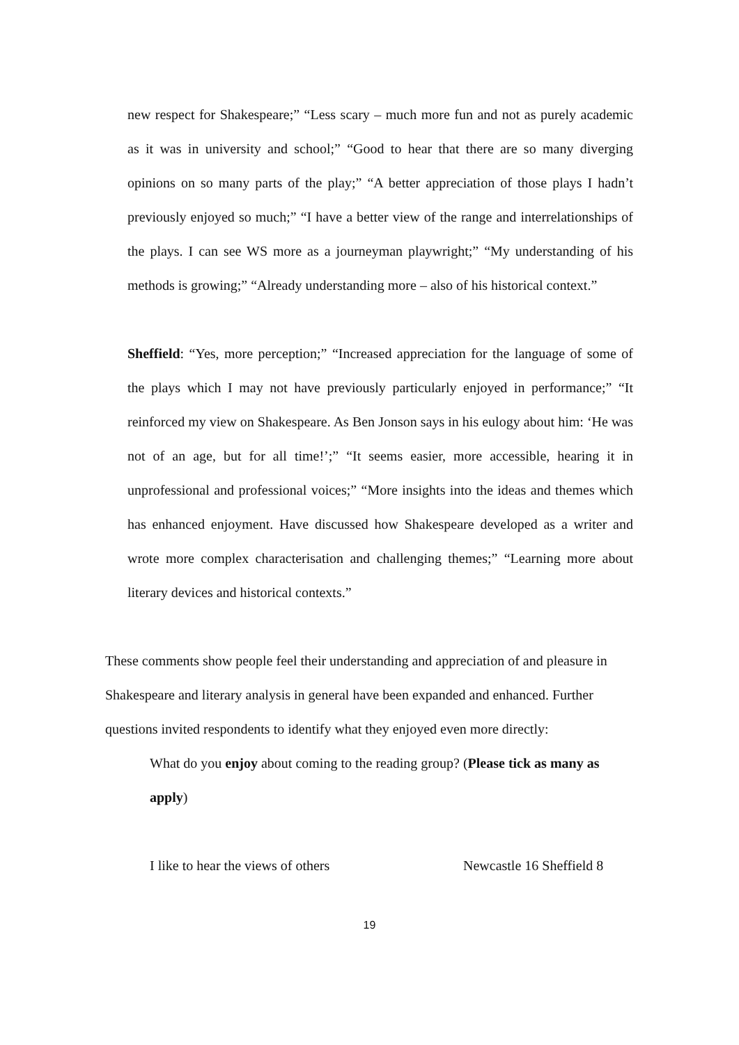new respect for Shakespeare;” “Less scary – much more fun and not as purely academic as it was in university and school;” “Good to hear that there are so many diverging opinions on so many parts of the play;” “A better appreciation of those plays I hadn’t previously enjoyed so much;” “I have a better view of the range and interrelationships of the plays. I can see WS more as a journeyman playwright;” “My understanding of his methods is growing;” “Already understanding more – also of his historical context.”
Sheffield: “Yes, more perception;” “Increased appreciation for the language of some of the plays which I may not have previously particularly enjoyed in performance;” “It reinforced my view on Shakespeare. As Ben Jonson says in his eulogy about him: ‘He was not of an age, but for all time!’;” “It seems easier, more accessible, hearing it in unprofessional and professional voices;” “More insights into the ideas and themes which has enhanced enjoyment. Have discussed how Shakespeare developed as a writer and wrote more complex characterisation and challenging themes;” “Learning more about literary devices and historical contexts.”
These comments show people feel their understanding and appreciation of and pleasure in Shakespeare and literary analysis in general have been expanded and enhanced. Further questions invited respondents to identify what they enjoyed even more directly:
What do you enjoy about coming to the reading group? (Please tick as many as apply)
I like to hear the views of others Newcastle 16 Sheffield 8
19